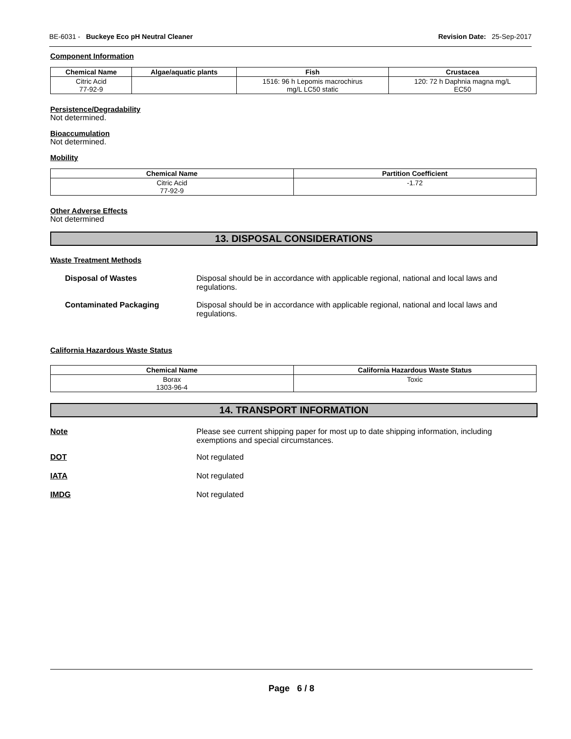BE-6031 - Buckeye Eco pH Neutral Cleaner Revision Date: 25-Sep-2017
Component Information
| Chemical Name | Algae/aquatic plants | Fish | Crustacea |
| --- | --- | --- | --- |
| Citric Acid 77-92-9 | | 1516: 96 h Lepomis macrochirus mg/L LC50 static | 120: 72 h Daphnia magna mg/L EC50 |
Persistence/Degradability
Not determined.
Bioaccumulation
Not determined.
Mobility
| Chemical Name | Partition Coefficient |
| --- | --- |
| Citric Acid 77-92-9 | -1.72 |
Other Adverse Effects
Not determined
13. DISPOSAL CONSIDERATIONS
Waste Treatment Methods
Disposal of Wastes Disposal should be in accordance with applicable regional, national and local laws and regulations.
Contaminated Packaging Disposal should be in accordance with applicable regional, national and local laws and regulations.
California Hazardous Waste Status
| Chemical Name | California Hazardous Waste Status |
| --- | --- |
| Borax 1303-96-4 | Toxic |
14. TRANSPORT INFORMATION
Note Please see current shipping paper for most up to date shipping information, including exemptions and special circumstances.
DOT Not regulated
IATA Not regulated
IMDG Not regulated
Page 6 / 8